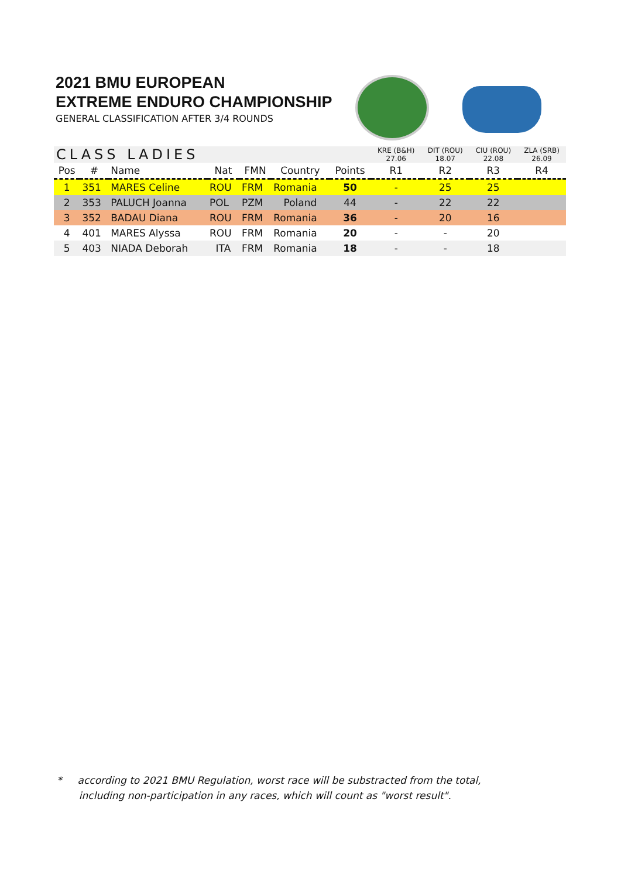2021 BMU EUROPEAN
EXTREME ENDURO CHAMPIONSHIP
GENERAL CLASSIFICATION AFTER 3/4 ROUNDS
| CLASS LADIES | | | | | | | KRE (B&H) 27.06 | DIT (ROU) 18.07 | CIU (ROU) 22.08 | ZLA (SRB) 26.09 |
| --- | --- | --- | --- | --- | --- | --- | --- | --- | --- | --- |
| Pos | # | Name | Nat | FMN | Country | Points | R1 | R2 | R3 | R4 |
| 1 | 351 | MARES Celine | ROU | FRM | Romania | 50 | - | 25 | 25 | |
| 2 | 353 | PALUCH Joanna | POL | PZM | Poland | 44 | - | 22 | 22 | |
| 3 | 352 | BADAU Diana | ROU | FRM | Romania | 36 | - | 20 | 16 | |
| 4 | 401 | MARES Alyssa | ROU | FRM | Romania | 20 | - | - | 20 | |
| 5 | 403 | NIADA Deborah | ITA | FRM | Romania | 18 | - | - | 18 | |
* according to 2021 BMU Regulation, worst race will be substracted from the total,
including non-participation in any races, which will count as "worst result".